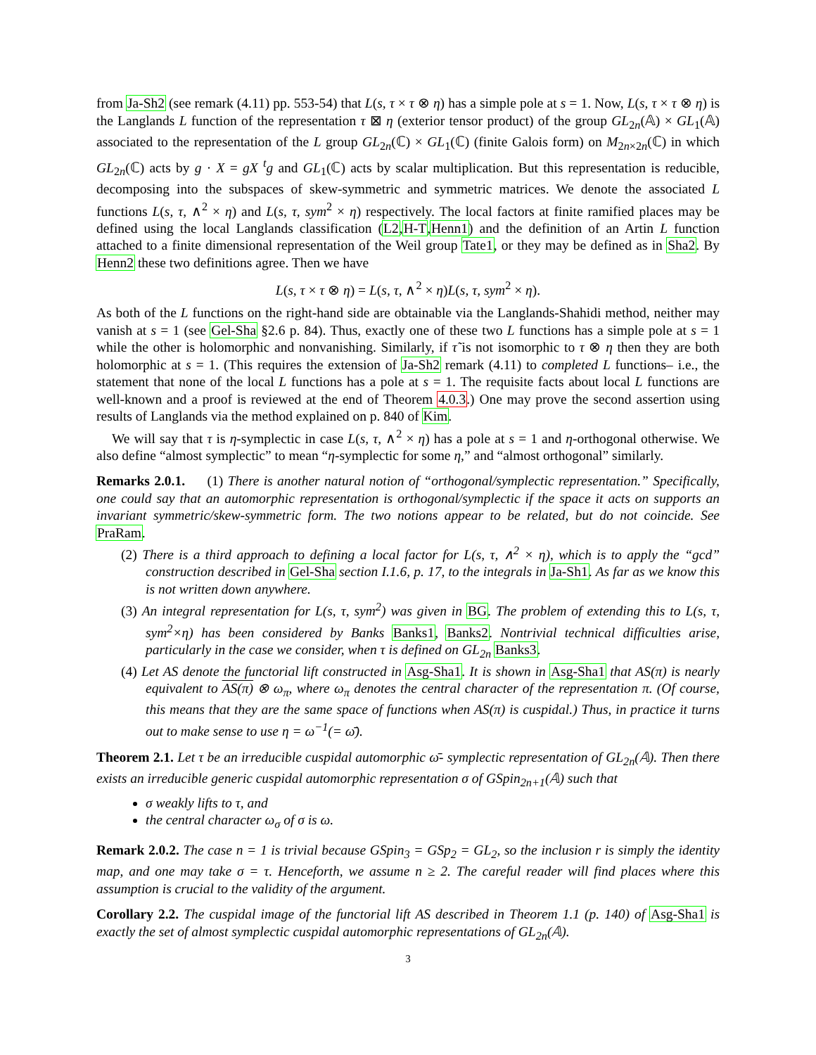from Ja-Sh2 (see remark (4.11) pp. 553-54) that L(s, τ × τ ⊗ η) has a simple pole at s = 1. Now, L(s, τ × τ ⊗ η) is the Langlands L function of the representation τ ⊠ η (exterior tensor product) of the group GL<sub>2n</sub>(𝔸) × GL<sub>1</sub>(𝔸) associated to the representation of the L group GL<sub>2n</sub>(ℂ) × GL<sub>1</sub>(ℂ) (finite Galois form) on M<sub>2n×2n</sub>(ℂ) in which GL<sub>2n</sub>(ℂ) acts by g · X = gX <sup>t</sup>g and GL<sub>1</sub>(ℂ) acts by scalar multiplication. But this representation is reducible, decomposing into the subspaces of skew-symmetric and symmetric matrices. We denote the associated L functions L(s, τ, ∧<sup>2</sup> × η) and L(s, τ, sym<sup>2</sup> × η) respectively. The local factors at finite ramified places may be defined using the local Langlands classification (L2,H-T,Henn1) and the definition of an Artin L function attached to a finite dimensional representation of the Weil group Tate1, or they may be defined as in Sha2. By Henn2 these two definitions agree. Then we have
L(s, τ × τ ⊗ η) = L(s, τ, ∧<sup>2</sup> × η)L(s, τ, sym<sup>2</sup> × η).
As both of the L functions on the right-hand side are obtainable via the Langlands-Shahidi method, neither may vanish at s = 1 (see Gel-Sha §2.6 p. 84). Thus, exactly one of these two L functions has a simple pole at s = 1 while the other is holomorphic and nonvanishing. Similarly, if τ̃ is not isomorphic to τ ⊗ η then they are both holomorphic at s = 1. (This requires the extension of Ja-Sh2 remark (4.11) to completed L functions– i.e., the statement that none of the local L functions has a pole at s = 1. The requisite facts about local L functions are well-known and a proof is reviewed at the end of Theorem 4.0.3.) One may prove the second assertion using results of Langlands via the method explained on p. 840 of Kim.
We will say that τ is η-symplectic in case L(s, τ, ∧<sup>2</sup> × η) has a pole at s = 1 and η-orthogonal otherwise. We also define “almost symplectic” to mean “η-symplectic for some η,” and “almost orthogonal” similarly.
Remarks 2.0.1. (1) There is another natural notion of “orthogonal/symplectic representation.” Specifically, one could say that an automorphic representation is orthogonal/symplectic if the space it acts on supports an invariant symmetric/skew-symmetric form. The two notions appear to be related, but do not coincide. See PraRam.
(2) There is a third approach to defining a local factor for L(s, τ, ∧<sup>2</sup> × η), which is to apply the “gcd” construction described in Gel-Sha section I.1.6, p. 17, to the integrals in Ja-Sh1. As far as we know this is not written down anywhere.
(3) An integral representation for L(s, τ, sym<sup>2</sup>) was given in BG. The problem of extending this to L(s, τ, sym<sup>2</sup>×η) has been considered by Banks Banks1, Banks2. Nontrivial technical difficulties arise, particularly in the case we consider, when τ is defined on GL<sub>2n</sub> Banks3.
(4) Let AS denote the functorial lift constructed in Asg-Sha1. It is shown in Asg-Sha1 that AS(π) is nearly equivalent to AS(π) ⊗ ω<sub>π</sub>, where ω<sub>π</sub> denotes the central character of the representation π. (Of course, this means that they are the same space of functions when AS(π) is cuspidal.) Thus, in practice it turns out to make sense to use η = ω<sup>−1</sup>(= ω̄).
Theorem 2.1. Let τ be an irreducible cuspidal automorphic ω̄- symplectic representation of GL<sub>2n</sub>(𝔸). Then there exists an irreducible generic cuspidal automorphic representation σ of GSpin<sub>2n+1</sub>(𝔸) such that
σ weakly lifts to τ, and
the central character ω<sub>σ</sub> of σ is ω.
Remark 2.0.2. The case n = 1 is trivial because GSpin<sub>3</sub> = GSp<sub>2</sub> = GL<sub>2</sub>, so the inclusion r is simply the identity map, and one may take σ = τ. Henceforth, we assume n ≥ 2. The careful reader will find places where this assumption is crucial to the validity of the argument.
Corollary 2.2. The cuspidal image of the functorial lift AS described in Theorem 1.1 (p. 140) of Asg-Sha1 is exactly the set of almost symplectic cuspidal automorphic representations of GL<sub>2n</sub>(𝔸).
3